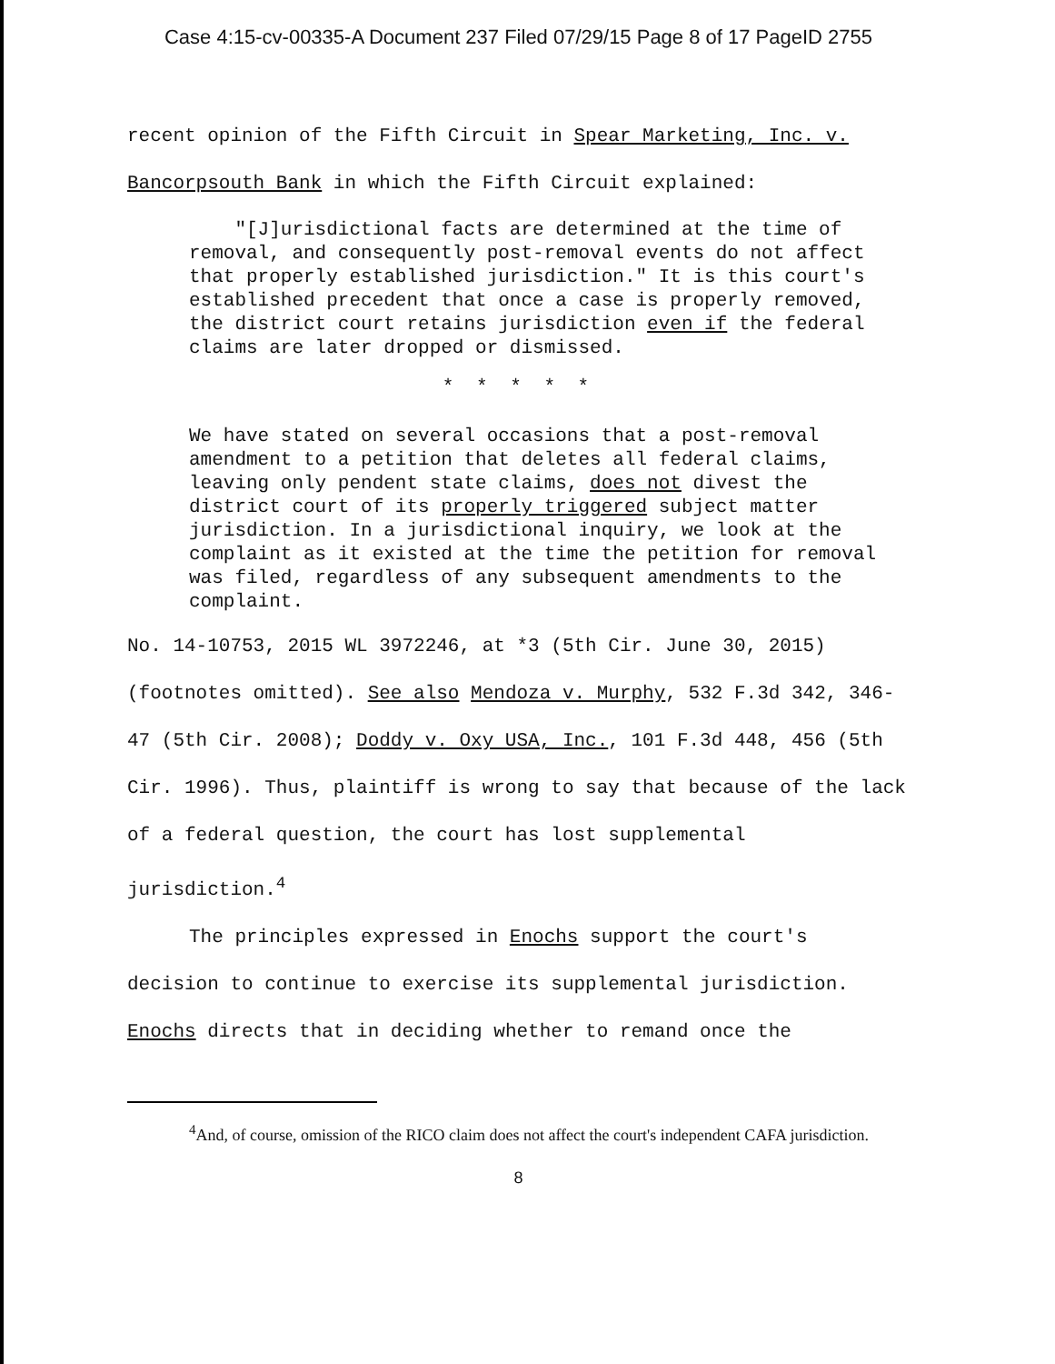Case 4:15-cv-00335-A Document 237 Filed 07/29/15 Page 8 of 17 PageID 2755
recent opinion of the Fifth Circuit in Spear Marketing, Inc. v.
Bancorpsouth Bank in which the Fifth Circuit explained:
"[J]urisdictional facts are determined at the time of removal, and consequently post-removal events do not affect that properly established jurisdiction." It is this court's established precedent that once a case is properly removed, the district court retains jurisdiction even if the federal claims are later dropped or dismissed.
* * * * *
We have stated on several occasions that a post-removal amendment to a petition that deletes all federal claims, leaving only pendent state claims, does not divest the district court of its properly triggered subject matter jurisdiction. In a jurisdictional inquiry, we look at the complaint as it existed at the time the petition for removal was filed, regardless of any subsequent amendments to the complaint.
No. 14-10753, 2015 WL 3972246, at *3 (5th Cir. June 30, 2015)(footnotes omitted). See also Mendoza v. Murphy, 532 F.3d 342, 346-47 (5th Cir. 2008); Doddy v. Oxy USA, Inc., 101 F.3d 448, 456 (5th Cir. 1996). Thus, plaintiff is wrong to say that because of the lack of a federal question, the court has lost supplemental jurisdiction.<sup>4</sup>
The principles expressed in Enochs support the court's decision to continue to exercise its supplemental jurisdiction. Enochs directs that in deciding whether to remand once the
<sup>4</sup> And, of course, omission of the RICO claim does not affect the court's independent CAFA jurisdiction.
8